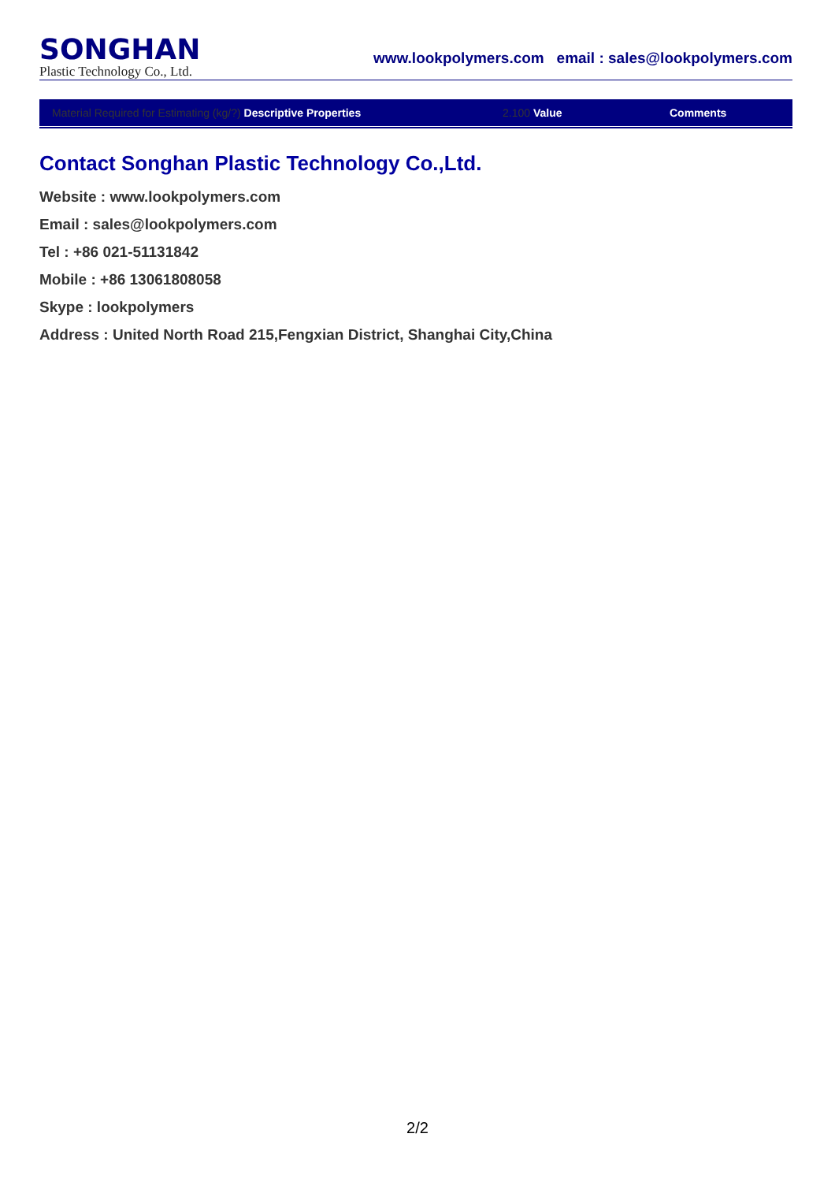SONGHAN
Plastic Technology Co., Ltd.
www.lookpolymers.com email : sales@lookpolymers.com
| Material Required for Estimating (kg/?) Descriptive Properties | 2.100 Value | Comments |
| --- | --- | --- |
Contact Songhan Plastic Technology Co.,Ltd.
Website : www.lookpolymers.com
Email : sales@lookpolymers.com
Tel : +86 021-51131842
Mobile : +86 13061808058
Skype : lookpolymers
Address : United North Road 215,Fengxian District, Shanghai City,China
2/2